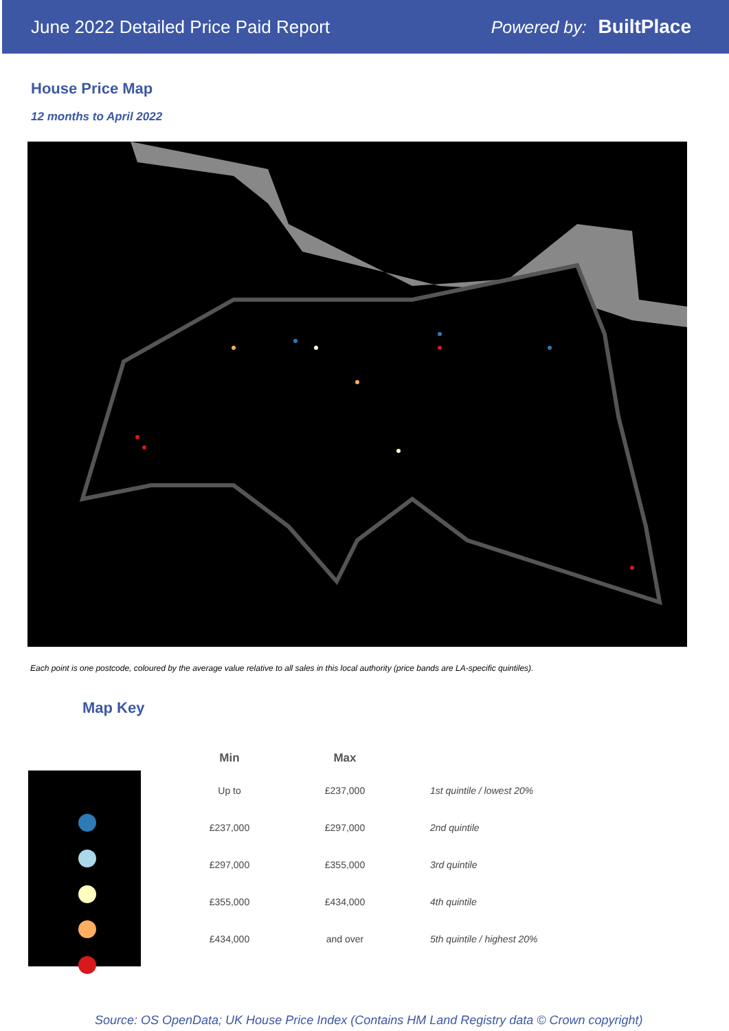June 2022 Detailed Price Paid Report Powered by: BuiltPlace
House Price Map
12 months to April 2022
Each point is one postcode, coloured by the average value relative to all sales in this local authority (price bands are LA-specific quintiles).
Map Key
| Min | Max | |
| --- | --- | --- |
| Up to | £237,000 | 1st quintile / lowest 20% |
| £237,000 | £297,000 | 2nd quintile |
| £297,000 | £355,000 | 3rd quintile |
| £355,000 | £434,000 | 4th quintile |
| £434,000 | and over | 5th quintile / highest 20% |
Source: OS OpenData; UK House Price Index (Contains HM Land Registry data © Crown copyright)